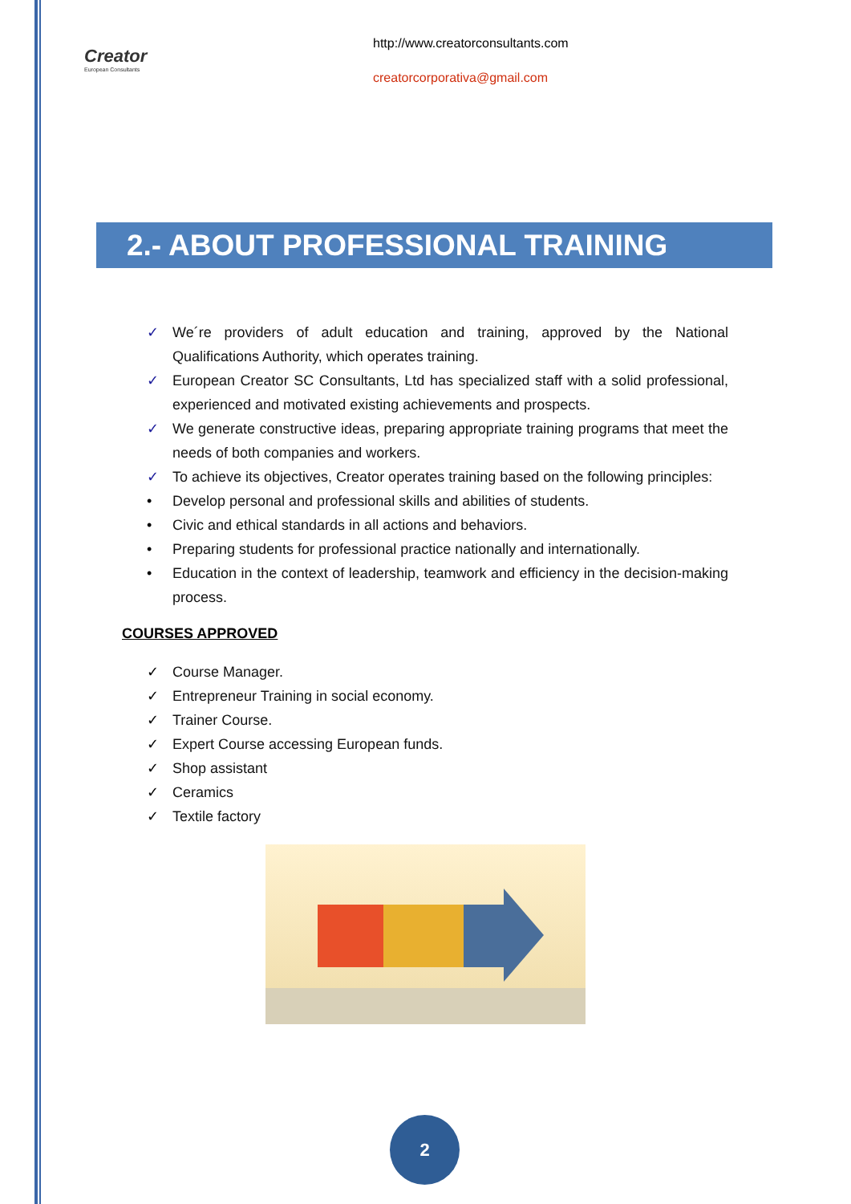Creator
European Consultants
http://www.creatorconsultants.com
creatorcorporativa@gmail.com
2.- ABOUT PROFESSIONAL TRAINING
✓ We´re providers of adult education and training, approved by the National Qualifications Authority, which operates training.
✓ European Creator SC Consultants, Ltd has specialized staff with a solid professional, experienced and motivated existing achievements and prospects.
✓ We generate constructive ideas, preparing appropriate training programs that meet the needs of both companies and workers.
✓ To achieve its objectives, Creator operates training based on the following principles:
• Develop personal and professional skills and abilities of students.
• Civic and ethical standards in all actions and behaviors.
• Preparing students for professional practice nationally and internationally.
• Education in the context of leadership, teamwork and efficiency in the decision-making process.
COURSES APPROVED
✓ Course Manager.
✓ Entrepreneur Training in social economy.
✓ Trainer Course.
✓ Expert Course accessing European funds.
✓ Shop assistant
✓ Ceramics
✓ Textile factory
2